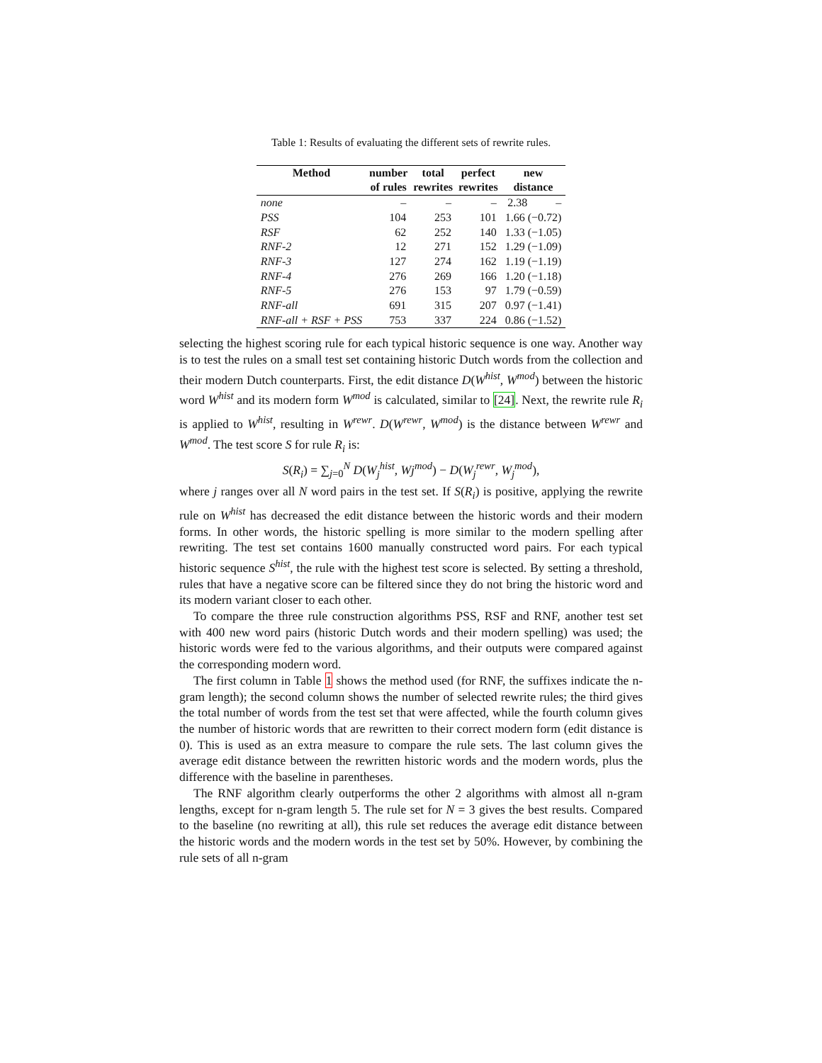Table 1: Results of evaluating the different sets of rewrite rules.
| Method | number | total | perfect | new |
| --- | --- | --- | --- | --- |
| | of rules | rewrites | rewrites | distance |
| none | – | – | – | 2.38 – |
| PSS | 104 | 253 | 101 | 1.66 (−0.72) |
| RSF | 62 | 252 | 140 | 1.33 (−1.05) |
| RNF-2 | 12 | 271 | 152 | 1.29 (−1.09) |
| RNF-3 | 127 | 274 | 162 | 1.19 (−1.19) |
| RNF-4 | 276 | 269 | 166 | 1.20 (−1.18) |
| RNF-5 | 276 | 153 | 97 | 1.79 (−0.59) |
| RNF-all | 691 | 315 | 207 | 0.97 (−1.41) |
| RNF-all + RSF + PSS | 753 | 337 | 224 | 0.86 (−1.52) |
selecting the highest scoring rule for each typical historic sequence is one way. Another way is to test the rules on a small test set containing historic Dutch words from the collection and their modern Dutch counterparts. First, the edit distance D(W<sup>hist</sup>, W<sup>mod</sup>) between the historic word W<sup>hist</sup> and its modern form W<sup>mod</sup> is calculated, similar to [24]. Next, the rewrite rule R<sub>i</sub> is applied to W<sup>hist</sup>, resulting in W<sup>rewr</sup>. D(W<sup>rewr</sup>, W<sup>mod</sup>) is the distance between W<sup>rewr</sup> and W<sup>mod</sup>. The test score S for rule R<sub>i</sub> is:
S(R<sub>i</sub>) = ∑<sub>j=0</sub><sup>N</sup> D(W<sub>j</sub><sup>hist</sup>, Wj<sup>mod</sup>) − D(W<sub>j</sub><sup>rewr</sup>, W<sub>j</sub><sup>mod</sup>),
where j ranges over all N word pairs in the test set. If S(R<sub>i</sub>) is positive, applying the rewrite rule on W<sup>hist</sup> has decreased the edit distance between the historic words and their modern forms. In other words, the historic spelling is more similar to the modern spelling after rewriting. The test set contains 1600 manually constructed word pairs. For each typical historic sequence S<sup>hist</sup>, the rule with the highest test score is selected. By setting a threshold, rules that have a negative score can be filtered since they do not bring the historic word and its modern variant closer to each other.
To compare the three rule construction algorithms PSS, RSF and RNF, another test set with 400 new word pairs (historic Dutch words and their modern spelling) was used; the historic words were fed to the various algorithms, and their outputs were compared against the corresponding modern word.
The first column in Table 1 shows the method used (for RNF, the suffixes indicate the n-gram length); the second column shows the number of selected rewrite rules; the third gives the total number of words from the test set that were affected, while the fourth column gives the number of historic words that are rewritten to their correct modern form (edit distance is 0). This is used as an extra measure to compare the rule sets. The last column gives the average edit distance between the rewritten historic words and the modern words, plus the difference with the baseline in parentheses.
The RNF algorithm clearly outperforms the other 2 algorithms with almost all n-gram lengths, except for n-gram length 5. The rule set for N = 3 gives the best results. Compared to the baseline (no rewriting at all), this rule set reduces the average edit distance between the historic words and the modern words in the test set by 50%. However, by combining the rule sets of all n-gram